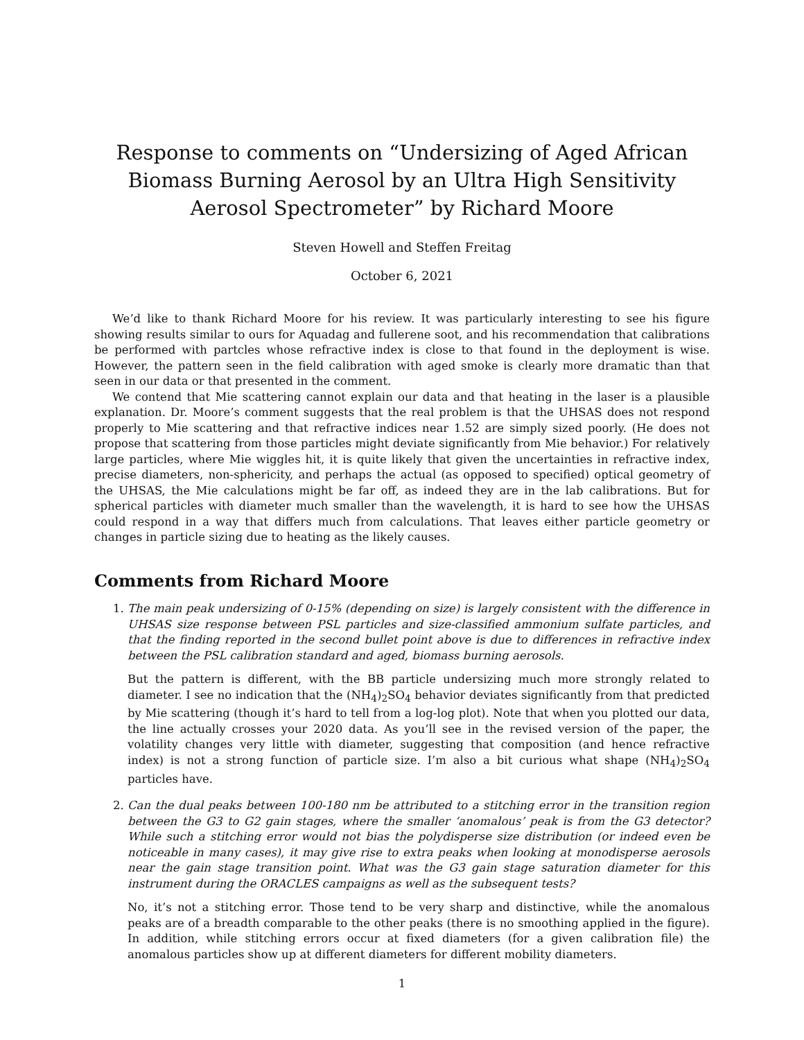Response to comments on “Undersizing of Aged African Biomass Burning Aerosol by an Ultra High Sensitivity Aerosol Spectrometer” by Richard Moore
Steven Howell and Steffen Freitag
October 6, 2021
We’d like to thank Richard Moore for his review. It was particularly interesting to see his figure showing results similar to ours for Aquadag and fullerene soot, and his recommendation that calibrations be performed with partcles whose refractive index is close to that found in the deployment is wise. However, the pattern seen in the field calibration with aged smoke is clearly more dramatic than that seen in our data or that presented in the comment.
We contend that Mie scattering cannot explain our data and that heating in the laser is a plausible explanation. Dr. Moore’s comment suggests that the real problem is that the UHSAS does not respond properly to Mie scattering and that refractive indices near 1.52 are simply sized poorly. (He does not propose that scattering from those particles might deviate significantly from Mie behavior.) For relatively large particles, where Mie wiggles hit, it is quite likely that given the uncertainties in refractive index, precise diameters, non-sphericity, and perhaps the actual (as opposed to specified) optical geometry of the UHSAS, the Mie calculations might be far off, as indeed they are in the lab calibrations. But for spherical particles with diameter much smaller than the wavelength, it is hard to see how the UHSAS could respond in a way that differs much from calculations. That leaves either particle geometry or changes in particle sizing due to heating as the likely causes.
Comments from Richard Moore
1.
The main peak undersizing of 0-15% (depending on size) is largely consistent with the difference in UHSAS size response between PSL particles and size-classified ammonium sulfate particles, and that the finding reported in the second bullet point above is due to differences in refractive index between the PSL calibration standard and aged, biomass burning aerosols.
But the pattern is different, with the BB particle undersizing much more strongly related to diameter. I see no indication that the (NH<sub>4</sub>)<sub>2</sub>SO<sub>4</sub> behavior deviates significantly from that predicted by Mie scattering (though it’s hard to tell from a log-log plot). Note that when you plotted our data, the line actually crosses your 2020 data. As you’ll see in the revised version of the paper, the volatility changes very little with diameter, suggesting that composition (and hence refractive index) is not a strong function of particle size. I’m also a bit curious what shape (NH<sub>4</sub>)<sub>2</sub>SO<sub>4</sub> particles have.
2.
Can the dual peaks between 100-180 nm be attributed to a stitching error in the transition region between the G3 to G2 gain stages, where the smaller ‘anomalous’ peak is from the G3 detector? While such a stitching error would not bias the polydisperse size distribution (or indeed even be noticeable in many cases), it may give rise to extra peaks when looking at monodisperse aerosols near the gain stage transition point. What was the G3 gain stage saturation diameter for this instrument during the ORACLES campaigns as well as the subsequent tests?
No, it’s not a stitching error. Those tend to be very sharp and distinctive, while the anomalous peaks are of a breadth comparable to the other peaks (there is no smoothing applied in the figure). In addition, while stitching errors occur at fixed diameters (for a given calibration file) the anomalous particles show up at different diameters for different mobility diameters.
1